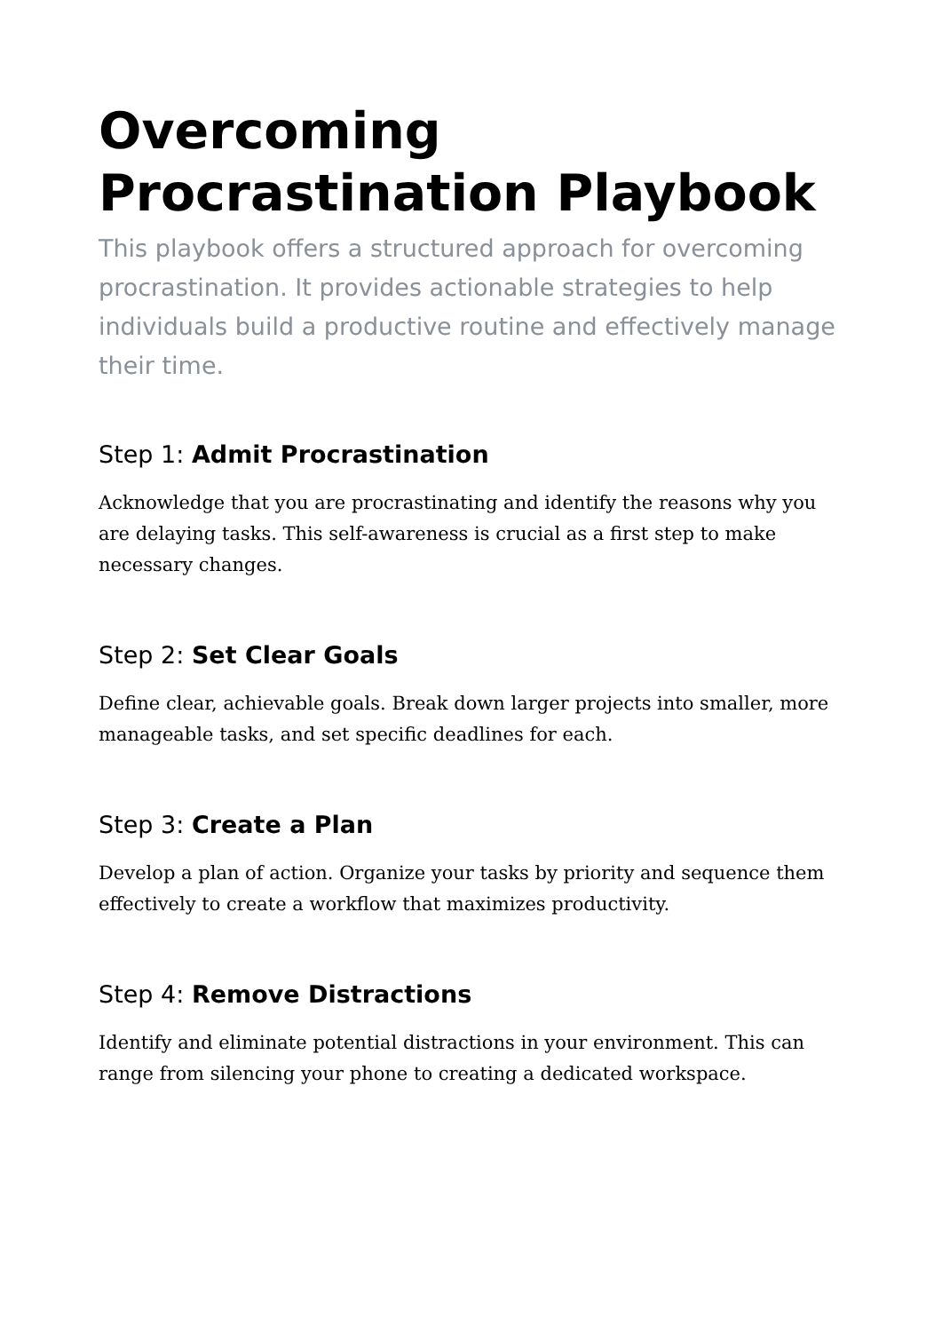Overcoming Procrastination Playbook
This playbook offers a structured approach for overcoming procrastination. It provides actionable strategies to help individuals build a productive routine and effectively manage their time.
Step 1: Admit Procrastination
Acknowledge that you are procrastinating and identify the reasons why you are delaying tasks. This self-awareness is crucial as a first step to make necessary changes.
Step 2: Set Clear Goals
Define clear, achievable goals. Break down larger projects into smaller, more manageable tasks, and set specific deadlines for each.
Step 3: Create a Plan
Develop a plan of action. Organize your tasks by priority and sequence them effectively to create a workflow that maximizes productivity.
Step 4: Remove Distractions
Identify and eliminate potential distractions in your environment. This can range from silencing your phone to creating a dedicated workspace.